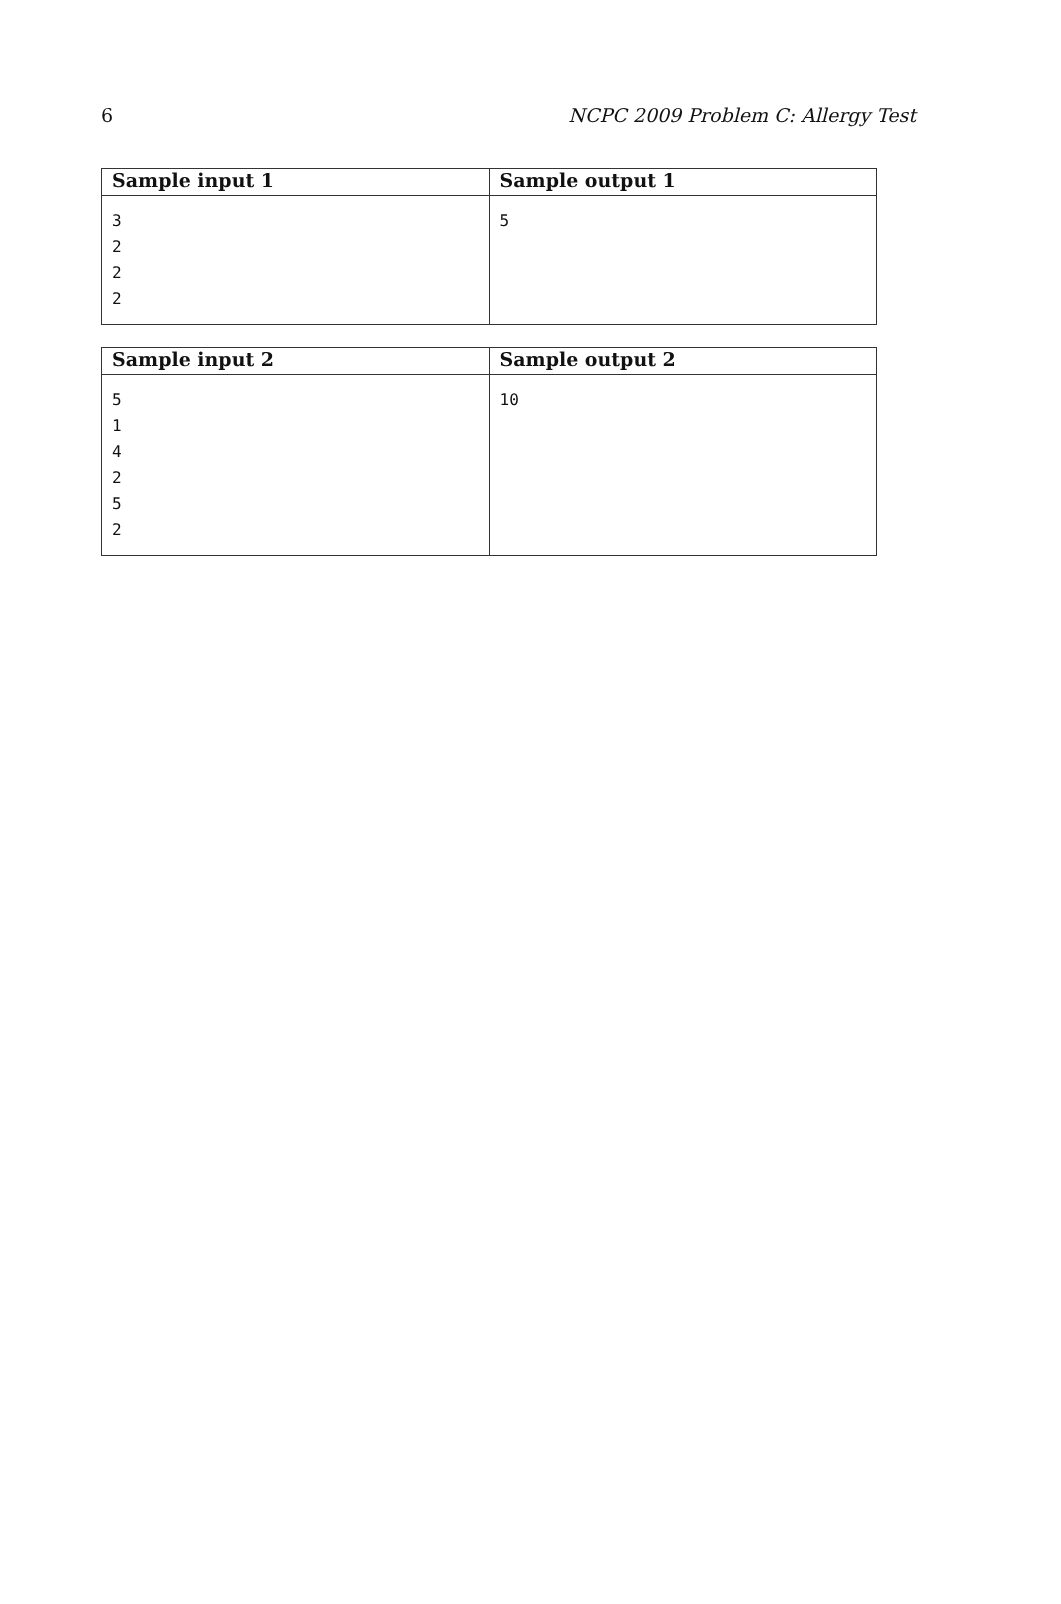6 NCPC 2009 Problem C: Allergy Test
| Sample input 1 | Sample output 1 |
| --- | --- |
| 3 2 2 2 | 5 |
| Sample input 2 | Sample output 2 |
| --- | --- |
| 5 1 4 2 5 2 | 10 |